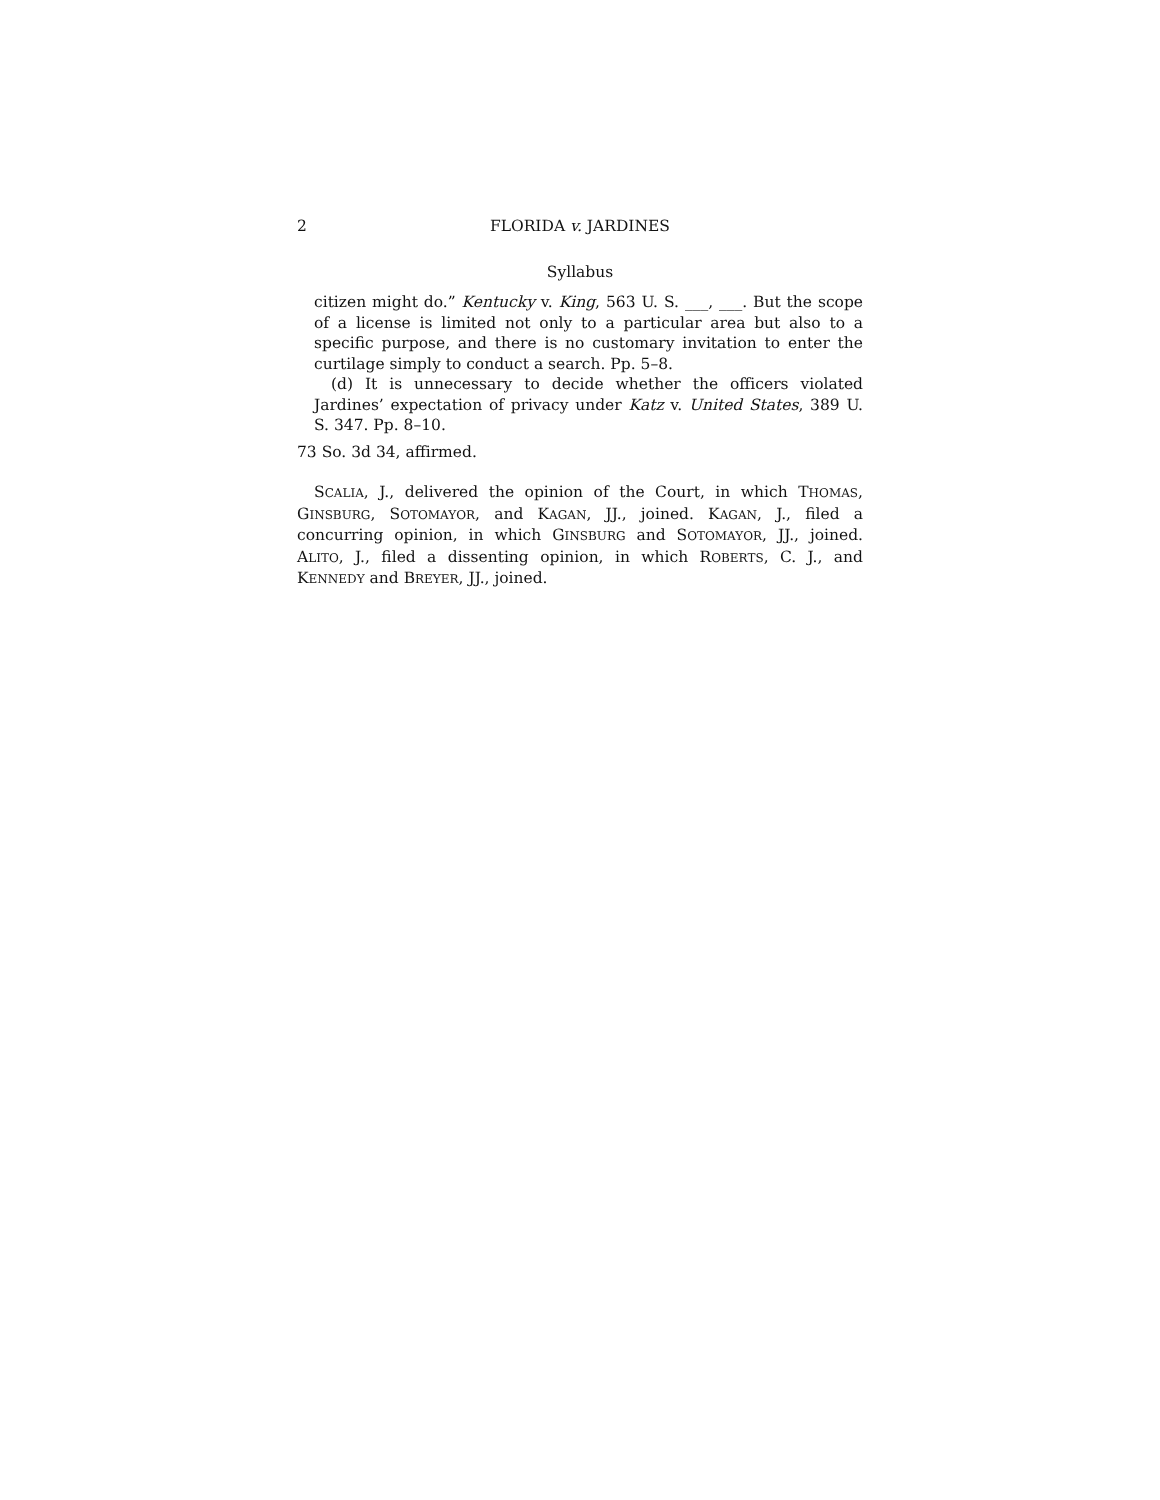2 FLORIDA v. JARDINES
Syllabus
citizen might do.” Kentucky v. King, 563 U. S. ___, ___. But the scope of a license is limited not only to a particular area but also to a specific purpose, and there is no customary invitation to enter the curtilage simply to conduct a search. Pp. 5–8.
(d) It is unnecessary to decide whether the officers violated Jardines’ expectation of privacy under Katz v. United States, 389 U. S. 347. Pp. 8–10.
73 So. 3d 34, affirmed.
SCALIA, J., delivered the opinion of the Court, in which THOMAS, GINSBURG, SOTOMAYOR, and KAGAN, JJ., joined. KAGAN, J., filed a concurring opinion, in which GINSBURG and SOTOMAYOR, JJ., joined. ALITO, J., filed a dissenting opinion, in which ROBERTS, C. J., and KENNEDY and BREYER, JJ., joined.